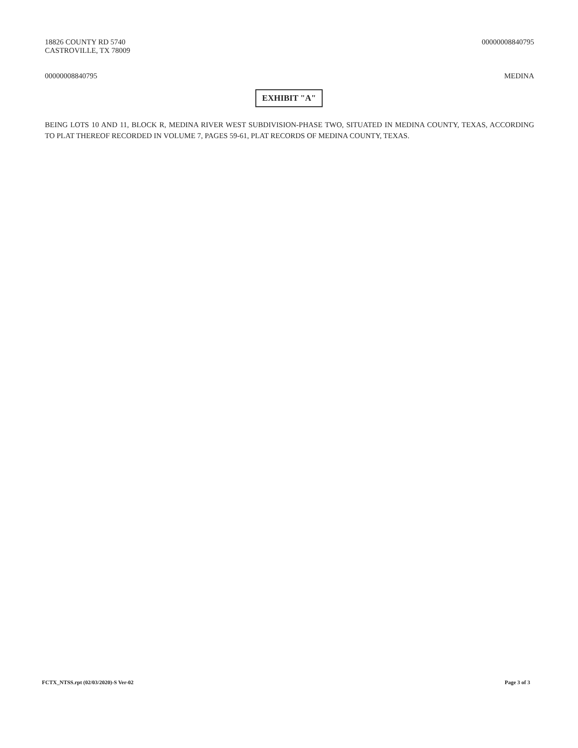18826 COUNTY RD 5740
CASTROVILLE, TX 78009
00000008840795
00000008840795 MEDINA
EXHIBIT "A"
BEING LOTS 10 AND 11, BLOCK R, MEDINA RIVER WEST SUBDIVISION-PHASE TWO, SITUATED IN MEDINA COUNTY, TEXAS, ACCORDING TO PLAT THEREOF RECORDED IN VOLUME 7, PAGES 59-61, PLAT RECORDS OF MEDINA COUNTY, TEXAS.
FCTX_NTSS.rpt (02/03/2020)-S Ver-02
Page 3 of 3